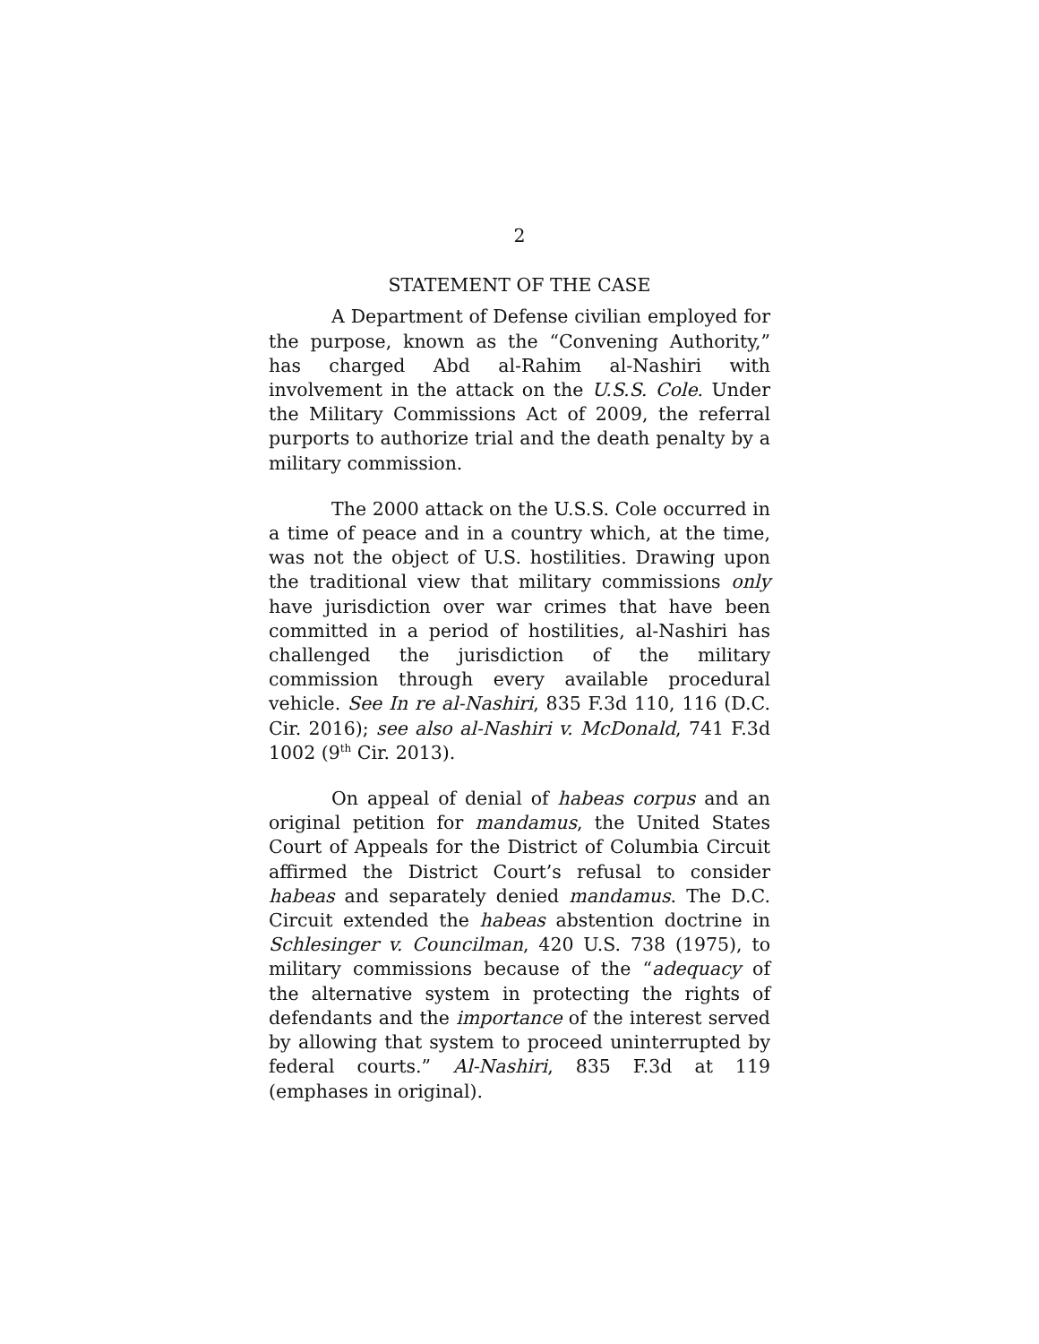2
STATEMENT OF THE CASE
A Department of Defense civilian employed for the purpose, known as the “Convening Authority,” has charged Abd al-Rahim al-Nashiri with involvement in the attack on the U.S.S. Cole. Under the Military Commissions Act of 2009, the referral purports to authorize trial and the death penalty by a military commission.
The 2000 attack on the U.S.S. Cole occurred in a time of peace and in a country which, at the time, was not the object of U.S. hostilities. Drawing upon the traditional view that military commissions only have jurisdiction over war crimes that have been committed in a period of hostilities, al-Nashiri has challenged the jurisdiction of the military commission through every available procedural vehicle. See In re al-Nashiri, 835 F.3d 110, 116 (D.C. Cir. 2016); see also al-Nashiri v. McDonald, 741 F.3d 1002 (9<sup>th</sup> Cir. 2013).
On appeal of denial of habeas corpus and an original petition for mandamus, the United States Court of Appeals for the District of Columbia Circuit affirmed the District Court’s refusal to consider habeas and separately denied mandamus. The D.C. Circuit extended the habeas abstention doctrine in Schlesinger v. Councilman, 420 U.S. 738 (1975), to military commissions because of the “adequacy of the alternative system in protecting the rights of defendants and the importance of the interest served by allowing that system to proceed uninterrupted by federal courts.” Al-Nashiri, 835 F.3d at 119 (emphases in original).